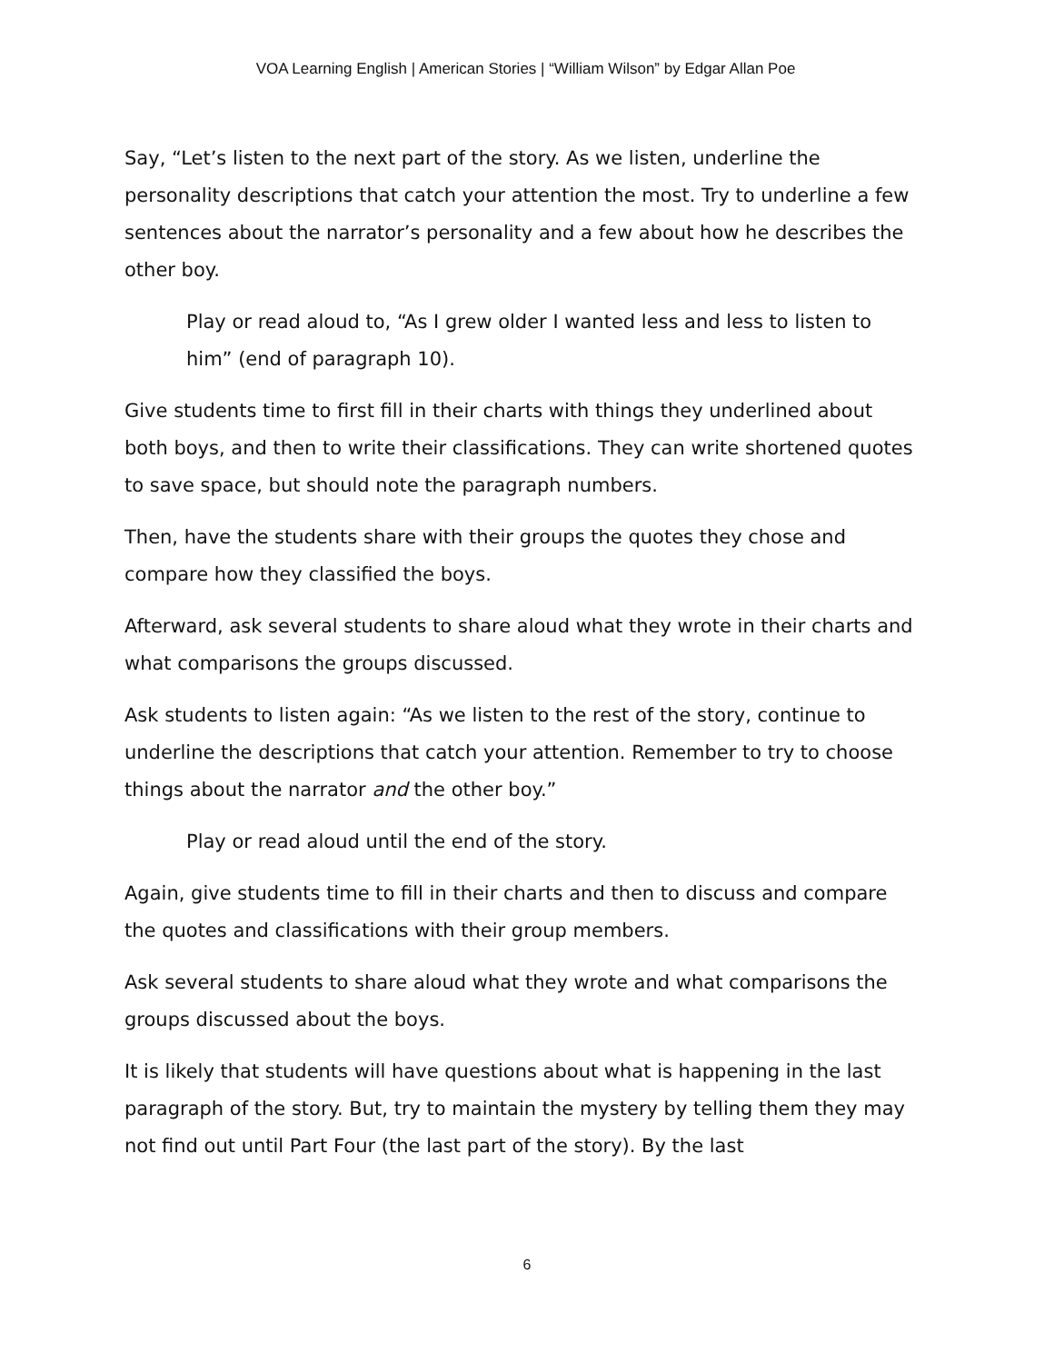VOA Learning English | American Stories | “William Wilson” by Edgar Allan Poe
Say, “Let’s listen to the next part of the story. As we listen, underline the personality descriptions that catch your attention the most. Try to underline a few sentences about the narrator’s personality and a few about how he describes the other boy.
Play or read aloud to, “As I grew older I wanted less and less to listen to him” (end of paragraph 10).
Give students time to first fill in their charts with things they underlined about both boys, and then to write their classifications. They can write shortened quotes to save space, but should note the paragraph numbers.
Then, have the students share with their groups the quotes they chose and compare how they classified the boys.
Afterward, ask several students to share aloud what they wrote in their charts and what comparisons the groups discussed.
Ask students to listen again: “As we listen to the rest of the story, continue to underline the descriptions that catch your attention. Remember to try to choose things about the narrator and the other boy.”
Play or read aloud until the end of the story.
Again, give students time to fill in their charts and then to discuss and compare the quotes and classifications with their group members.
Ask several students to share aloud what they wrote and what comparisons the groups discussed about the boys.
It is likely that students will have questions about what is happening in the last paragraph of the story. But, try to maintain the mystery by telling them they may not find out until Part Four (the last part of the story). By the last
6